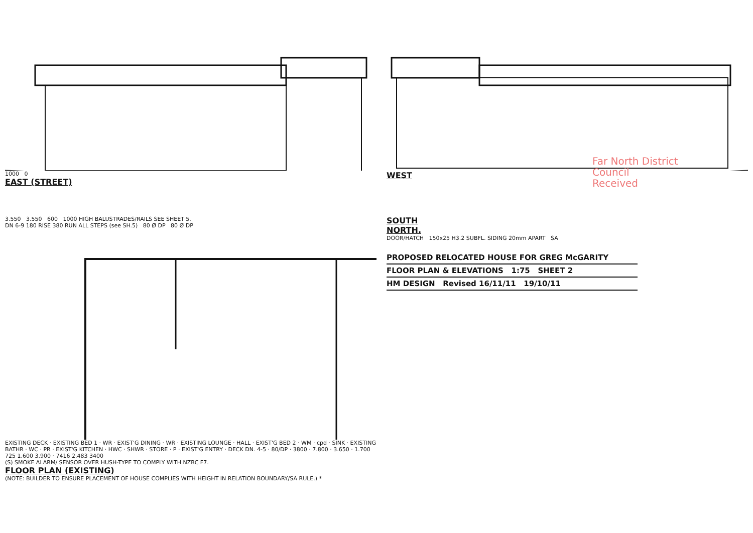1000 0
EAST (STREET)
Far North District
Council
Received
WEST
3.550 3.550 600 1000 HIGH BALUSTRADES/RAILS SEE SHEET 5.
DN 6-9 180 RISE 380 RUN ALL STEPS (see SH.5) 80 Ø DP 80 Ø DP
EXISTING DECK · EXISTING BED 1 · WR · EXIST'G DINING · WR · EXISTING LOUNGE · HALL · EXIST'G BED 2 · WM · cpd · SINK · EXISTING BATHR · WC · PR · EXIST'G KITCHEN · HWC · SHWR · STORE · P · EXIST'G ENTRY · DECK DN. 4-5 · 80/DP · 3800 · 7.800 · 3.650 · 1.700
725 1.600 3.900 · 7416 2.483 3400
(S) SMOKE ALARM/ SENSOR OVER HUSH-TYPE TO COMPLY WITH NZBC F7.
FLOOR PLAN (EXISTING)
(NOTE: BUILDER TO ENSURE PLACEMENT OF HOUSE COMPLIES WITH HEIGHT IN RELATION BOUNDARY/SA RULE.) *
SOUTH
NORTH.
DOOR/HATCH 150x25 H3.2 SUBFL. SIDING 20mm APART SA
PROPOSED RELOCATED HOUSE FOR GREG McGARITY
FLOOR PLAN & ELEVATIONS 1:75 SHEET 2
HM DESIGN Revised 16/11/11 19/10/11